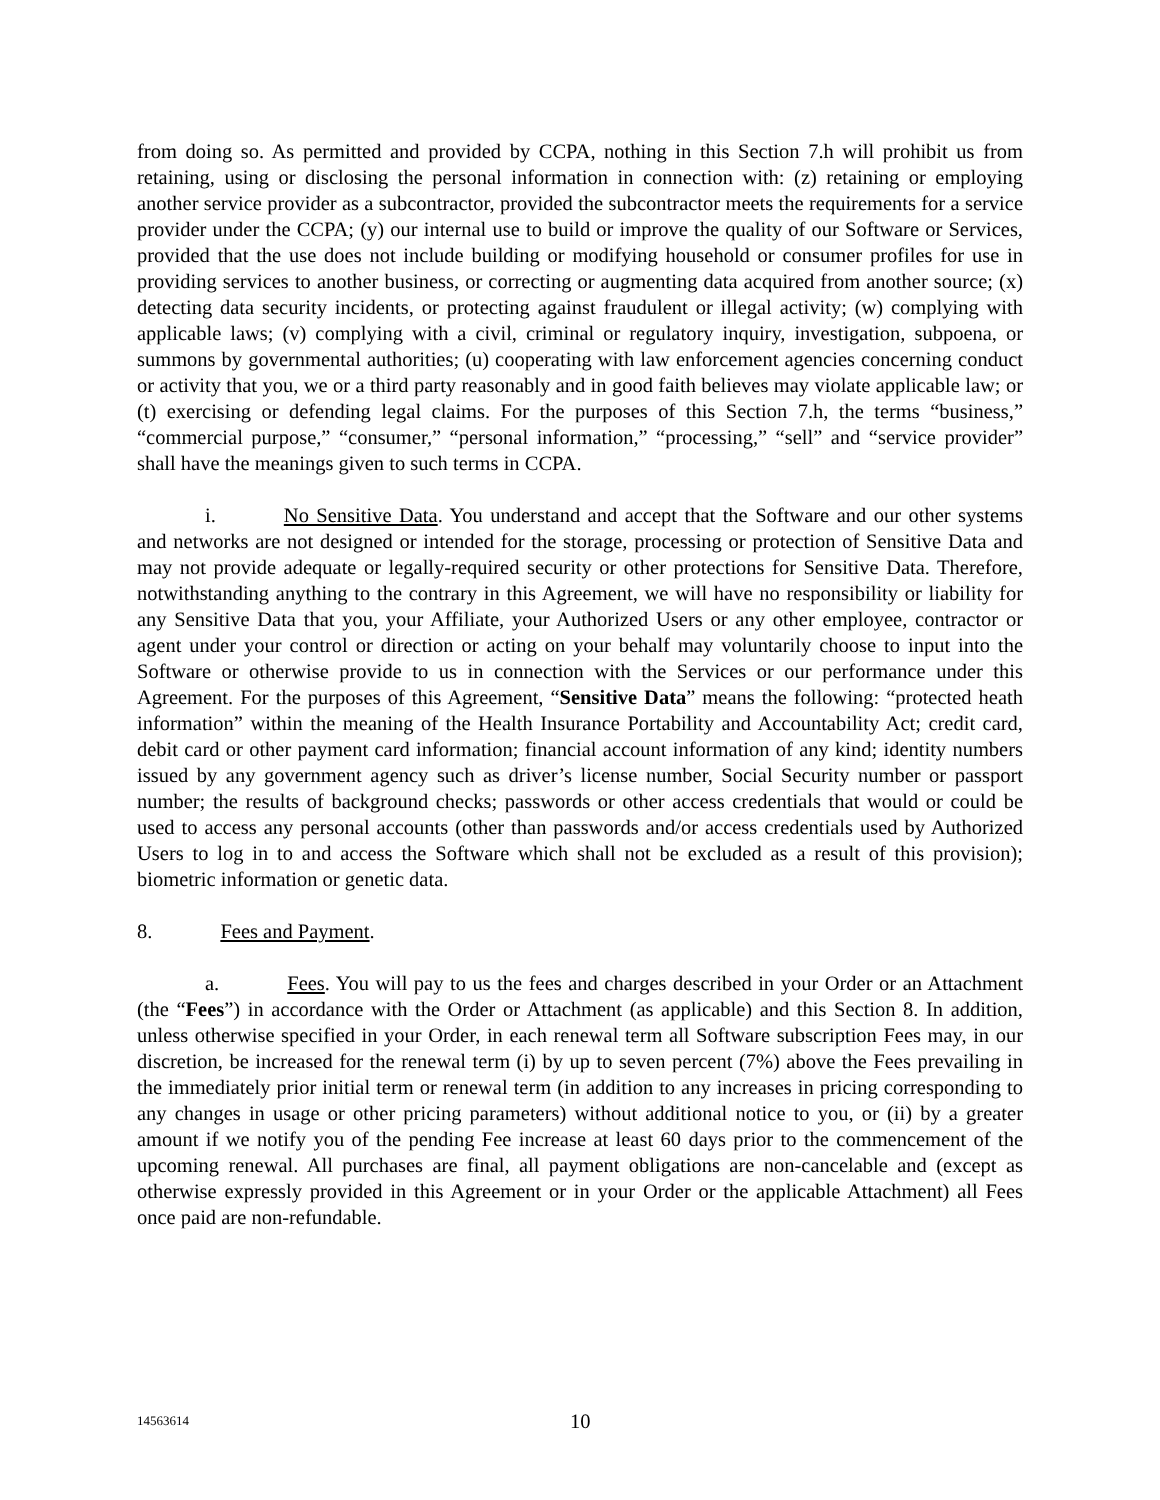from doing so. As permitted and provided by CCPA, nothing in this Section 7.h will prohibit us from retaining, using or disclosing the personal information in connection with: (z) retaining or employing another service provider as a subcontractor, provided the subcontractor meets the requirements for a service provider under the CCPA; (y) our internal use to build or improve the quality of our Software or Services, provided that the use does not include building or modifying household or consumer profiles for use in providing services to another business, or correcting or augmenting data acquired from another source; (x) detecting data security incidents, or protecting against fraudulent or illegal activity; (w) complying with applicable laws; (v) complying with a civil, criminal or regulatory inquiry, investigation, subpoena, or summons by governmental authorities; (u) cooperating with law enforcement agencies concerning conduct or activity that you, we or a third party reasonably and in good faith believes may violate applicable law; or (t) exercising or defending legal claims. For the purposes of this Section 7.h, the terms “business,” “commercial purpose,” “consumer,” “personal information,” “processing,” “sell” and “service provider” shall have the meanings given to such terms in CCPA.
i. No Sensitive Data. You understand and accept that the Software and our other systems and networks are not designed or intended for the storage, processing or protection of Sensitive Data and may not provide adequate or legally-required security or other protections for Sensitive Data. Therefore, notwithstanding anything to the contrary in this Agreement, we will have no responsibility or liability for any Sensitive Data that you, your Affiliate, your Authorized Users or any other employee, contractor or agent under your control or direction or acting on your behalf may voluntarily choose to input into the Software or otherwise provide to us in connection with the Services or our performance under this Agreement. For the purposes of this Agreement, “Sensitive Data” means the following: “protected heath information” within the meaning of the Health Insurance Portability and Accountability Act; credit card, debit card or other payment card information; financial account information of any kind; identity numbers issued by any government agency such as driver’s license number, Social Security number or passport number; the results of background checks; passwords or other access credentials that would or could be used to access any personal accounts (other than passwords and/or access credentials used by Authorized Users to log in to and access the Software which shall not be excluded as a result of this provision); biometric information or genetic data.
8. Fees and Payment.
a. Fees. You will pay to us the fees and charges described in your Order or an Attachment (the “Fees”) in accordance with the Order or Attachment (as applicable) and this Section 8. In addition, unless otherwise specified in your Order, in each renewal term all Software subscription Fees may, in our discretion, be increased for the renewal term (i) by up to seven percent (7%) above the Fees prevailing in the immediately prior initial term or renewal term (in addition to any increases in pricing corresponding to any changes in usage or other pricing parameters) without additional notice to you, or (ii) by a greater amount if we notify you of the pending Fee increase at least 60 days prior to the commencement of the upcoming renewal. All purchases are final, all payment obligations are non-cancelable and (except as otherwise expressly provided in this Agreement or in your Order or the applicable Attachment) all Fees once paid are non-refundable.
14563614 10